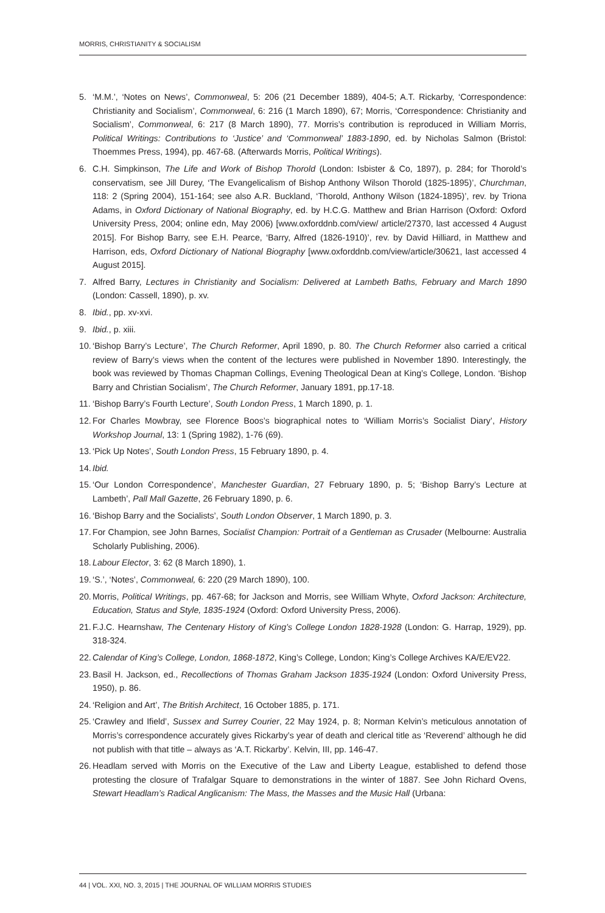MORRIS, CHRISTIANITY & SOCIALISM
5. ‘M.M.’, ‘Notes on News’, Commonweal, 5: 206 (21 December 1889), 404-5; A.T. Rickarby, ‘Correspondence: Christianity and Socialism’, Commonweal, 6: 216 (1 March 1890), 67; Morris, ‘Correspondence: Christianity and Socialism’, Commonweal, 6: 217 (8 March 1890), 77. Morris’s contribution is reproduced in William Morris, Political Writings: Contributions to ‘Justice’ and ‘Commonweal’ 1883-1890, ed. by Nicholas Salmon (Bristol: Thoemmes Press, 1994), pp. 467-68. (Afterwards Morris, Political Writings).
6. C.H. Simpkinson, The Life and Work of Bishop Thorold (London: Isbister & Co, 1897), p. 284; for Thorold’s conservatism, see Jill Durey, ‘The Evangelicalism of Bishop Anthony Wilson Thorold (1825-1895)’, Churchman, 118: 2 (Spring 2004), 151-164; see also A.R. Buckland, ‘Thorold, Anthony Wilson (1824-1895)’, rev. by Triona Adams, in Oxford Dictionary of National Biography, ed. by H.C.G. Matthew and Brian Harrison (Oxford: Oxford University Press, 2004; online edn, May 2006) [www.oxforddnb.com/view/ article/27370, last accessed 4 August 2015]. For Bishop Barry, see E.H. Pearce, ‘Barry, Alfred (1826-1910)’, rev. by David Hilliard, in Matthew and Harrison, eds, Oxford Dictionary of National Biography [www.oxforddnb.com/view/article/30621, last accessed 4 August 2015].
7. Alfred Barry, Lectures in Christianity and Socialism: Delivered at Lambeth Baths, February and March 1890 (London: Cassell, 1890), p. xv.
8. Ibid., pp. xv-xvi.
9. Ibid., p. xiii.
10. ‘Bishop Barry’s Lecture’, The Church Reformer, April 1890, p. 80. The Church Reformer also carried a critical review of Barry’s views when the content of the lectures were published in November 1890. Interestingly, the book was reviewed by Thomas Chapman Collings, Evening Theological Dean at King’s College, London. ‘Bishop Barry and Christian Socialism’, The Church Reformer, January 1891, pp.17-18.
11. ‘Bishop Barry’s Fourth Lecture’, South London Press, 1 March 1890, p. 1.
12. For Charles Mowbray, see Florence Boos’s biographical notes to ‘William Morris’s Socialist Diary’, History Workshop Journal, 13: 1 (Spring 1982), 1-76 (69).
13. ‘Pick Up Notes’, South London Press, 15 February 1890, p. 4.
14. Ibid.
15. ‘Our London Correspondence’, Manchester Guardian, 27 February 1890, p. 5; ‘Bishop Barry’s Lecture at Lambeth’, Pall Mall Gazette, 26 February 1890, p. 6.
16. ‘Bishop Barry and the Socialists’, South London Observer, 1 March 1890, p. 3.
17. For Champion, see John Barnes, Socialist Champion: Portrait of a Gentleman as Crusader (Melbourne: Australia Scholarly Publishing, 2006).
18. Labour Elector, 3: 62 (8 March 1890), 1.
19. ‘S.’, ‘Notes’, Commonweal, 6: 220 (29 March 1890), 100.
20. Morris, Political Writings, pp. 467-68; for Jackson and Morris, see William Whyte, Oxford Jackson: Architecture, Education, Status and Style, 1835-1924 (Oxford: Oxford University Press, 2006).
21. F.J.C. Hearnshaw, The Centenary History of King’s College London 1828-1928 (London: G. Harrap, 1929), pp. 318-324.
22. Calendar of King’s College, London, 1868-1872, King’s College, London; King’s College Archives KA/E/EV22.
23. Basil H. Jackson, ed., Recollections of Thomas Graham Jackson 1835-1924 (London: Oxford University Press, 1950), p. 86.
24. ‘Religion and Art’, The British Architect, 16 October 1885, p. 171.
25. ‘Crawley and Ifield’, Sussex and Surrey Courier, 22 May 1924, p. 8; Norman Kelvin’s meticulous annotation of Morris’s correspondence accurately gives Rickarby’s year of death and clerical title as ‘Reverend’ although he did not publish with that title – always as ‘A.T. Rickarby’. Kelvin, III, pp. 146-47.
26. Headlam served with Morris on the Executive of the Law and Liberty League, established to defend those protesting the closure of Trafalgar Square to demonstrations in the winter of 1887. See John Richard Ovens, Stewart Headlam’s Radical Anglicanism: The Mass, the Masses and the Music Hall (Urbana:
44 | VOL. XXI, NO. 3, 2015 | THE JOURNAL OF WILLIAM MORRIS STUDIES